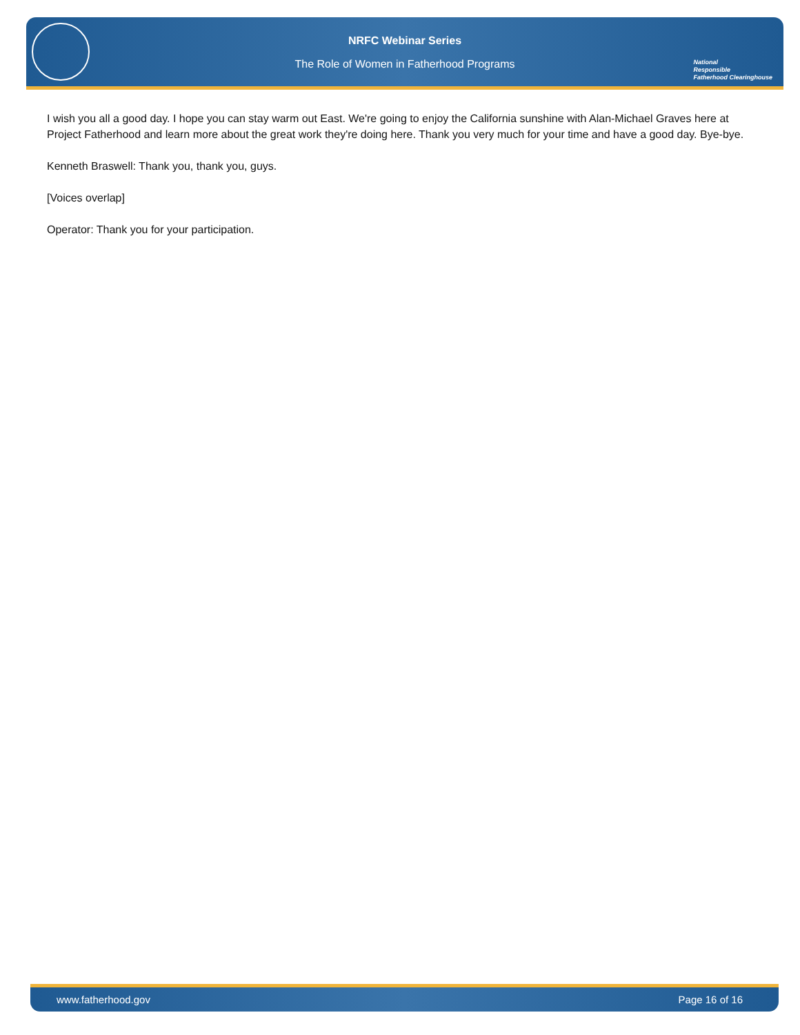NRFC Webinar Series
The Role of Women in Fatherhood Programs
National
Responsible
Fatherhood Clearinghouse
I wish you all a good day. I hope you can stay warm out East. We're going to enjoy the California sunshine with Alan-Michael Graves here at Project Fatherhood and learn more about the great work they're doing here. Thank you very much for your time and have a good day. Bye-bye.
Kenneth Braswell: Thank you, thank you, guys.
[Voices overlap]
Operator: Thank you for your participation.
www.fatherhood.gov Page 16 of 16